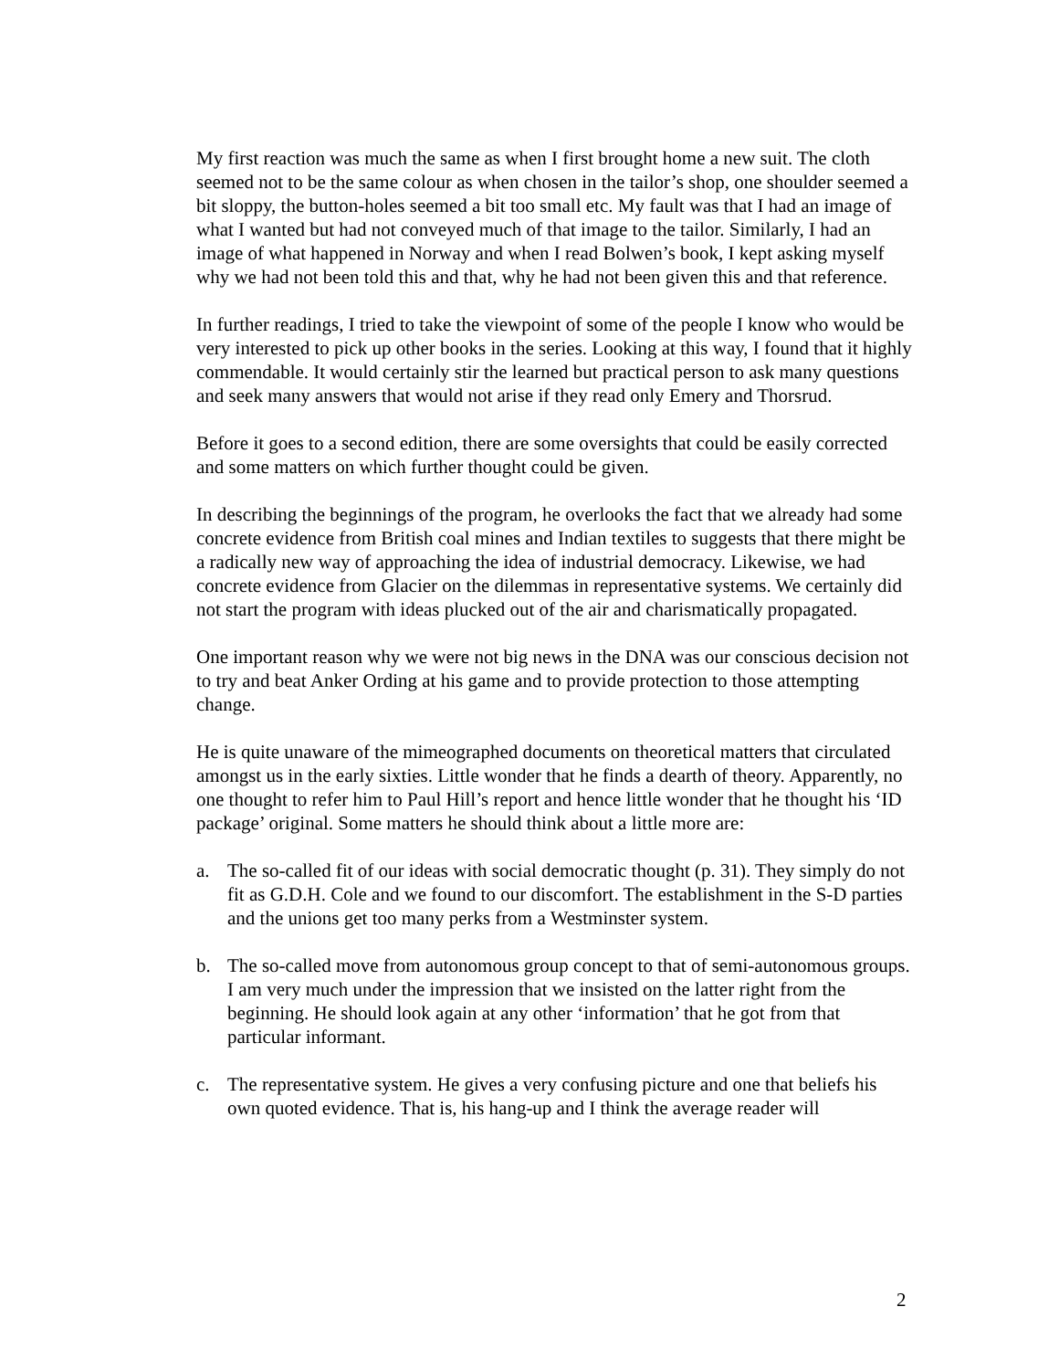My first reaction was much the same as when I first brought home a new suit. The cloth seemed not to be the same colour as when chosen in the tailor’s shop, one shoulder seemed a bit sloppy, the button-holes seemed a bit too small etc. My fault was that I had an image of what I wanted but had not conveyed much of that image to the tailor. Similarly, I had an image of what happened in Norway and when I read Bolwen’s book, I kept asking myself why we had not been told this and that, why he had not been given this and that reference.
In further readings, I tried to take the viewpoint of some of the people I know who would be very interested to pick up other books in the series. Looking at this way, I found that it highly commendable. It would certainly stir the learned but practical person to ask many questions and seek many answers that would not arise if they read only Emery and Thorsrud.
Before it goes to a second edition, there are some oversights that could be easily corrected and some matters on which further thought could be given.
In describing the beginnings of the program, he overlooks the fact that we already had some concrete evidence from British coal mines and Indian textiles to suggests that there might be a radically new way of approaching the idea of industrial democracy. Likewise, we had concrete evidence from Glacier on the dilemmas in representative systems. We certainly did not start the program with ideas plucked out of the air and charismatically propagated.
One important reason why we were not big news in the DNA was our conscious decision not to try and beat Anker Ording at his game and to provide protection to those attempting change.
He is quite unaware of the mimeographed documents on theoretical matters that circulated amongst us in the early sixties. Little wonder that he finds a dearth of theory. Apparently, no one thought to refer him to Paul Hill’s report and hence little wonder that he thought his ‘ID package’ original. Some matters he should think about a little more are:
a. The so-called fit of our ideas with social democratic thought (p. 31). They simply do not fit as G.D.H. Cole and we found to our discomfort. The establishment in the S-D parties and the unions get too many perks from a Westminster system.
b. The so-called move from autonomous group concept to that of semi-autonomous groups. I am very much under the impression that we insisted on the latter right from the beginning. He should look again at any other ‘information’ that he got from that particular informant.
c. The representative system. He gives a very confusing picture and one that beliefs his own quoted evidence. That is, his hang-up and I think the average reader will
2